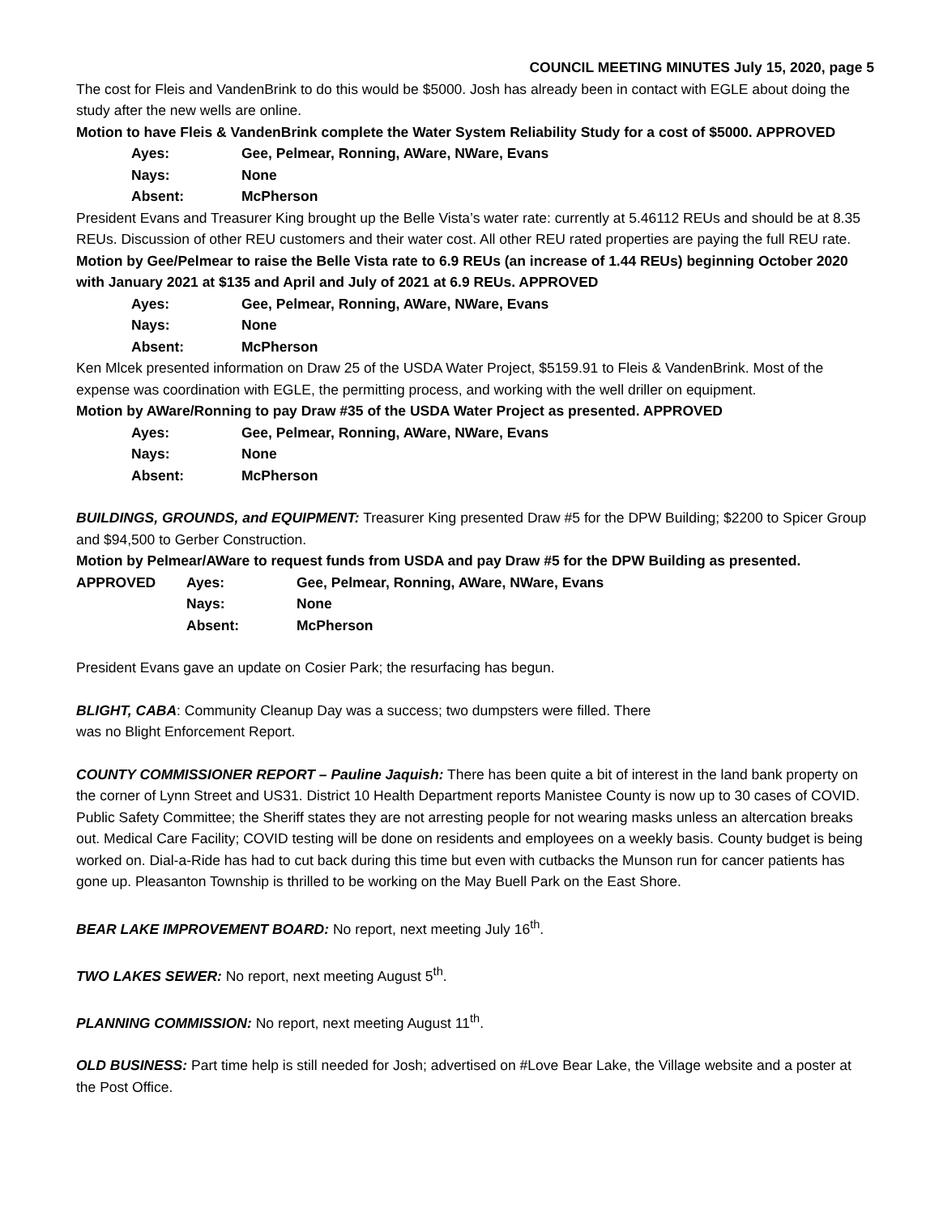COUNCIL MEETING MINUTES July 15, 2020, page 5
The cost for Fleis and VandenBrink to do this would be $5000. Josh has already been in contact with EGLE about doing the study after the new wells are online.
Motion to have Fleis & VandenBrink complete the Water System Reliability Study for a cost of $5000. APPROVED
Ayes: Gee, Pelmear, Ronning, AWare, NWare, Evans
Nays: None
Absent: McPherson
President Evans and Treasurer King brought up the Belle Vista’s water rate: currently at 5.46112 REUs and should be at 8.35 REUs. Discussion of other REU customers and their water cost. All other REU rated properties are paying the full REU rate.
Motion by Gee/Pelmear to raise the Belle Vista rate to 6.9 REUs (an increase of 1.44 REUs) beginning October 2020 with January 2021 at $135 and April and July of 2021 at 6.9 REUs. APPROVED
Ayes: Gee, Pelmear, Ronning, AWare, NWare, Evans
Nays: None
Absent: McPherson
Ken Mlcek presented information on Draw 25 of the USDA Water Project, $5159.91 to Fleis & VandenBrink. Most of the expense was coordination with EGLE, the permitting process, and working with the well driller on equipment.
Motion by AWare/Ronning to pay Draw #35 of the USDA Water Project as presented. APPROVED
Ayes: Gee, Pelmear, Ronning, AWare, NWare, Evans
Nays: None
Absent: McPherson
BUILDINGS, GROUNDS, and EQUIPMENT: Treasurer King presented Draw #5 for the DPW Building; $2200 to Spicer Group and $94,500 to Gerber Construction.
Motion by Pelmear/AWare to request funds from USDA and pay Draw #5 for the DPW Building as presented.
APPROVED Ayes: Gee, Pelmear, Ronning, AWare, NWare, Evans
Nays: None
Absent: McPherson
President Evans gave an update on Cosier Park; the resurfacing has begun.
BLIGHT, CABA: Community Cleanup Day was a success; two dumpsters were filled. There
was no Blight Enforcement Report.
COUNTY COMMISSIONER REPORT – Pauline Jaquish: There has been quite a bit of interest in the land bank property on the corner of Lynn Street and US31. District 10 Health Department reports Manistee County is now up to 30 cases of COVID. Public Safety Committee; the Sheriff states they are not arresting people for not wearing masks unless an altercation breaks out. Medical Care Facility; COVID testing will be done on residents and employees on a weekly basis. County budget is being worked on. Dial-a-Ride has had to cut back during this time but even with cutbacks the Munson run for cancer patients has gone up. Pleasanton Township is thrilled to be working on the May Buell Park on the East Shore.
BEAR LAKE IMPROVEMENT BOARD: No report, next meeting July 16<sup>th</sup>.
TWO LAKES SEWER: No report, next meeting August 5<sup>th</sup>.
PLANNING COMMISSION: No report, next meeting August 11<sup>th</sup>.
OLD BUSINESS: Part time help is still needed for Josh; advertised on #Love Bear Lake, the Village website and a poster at the Post Office.